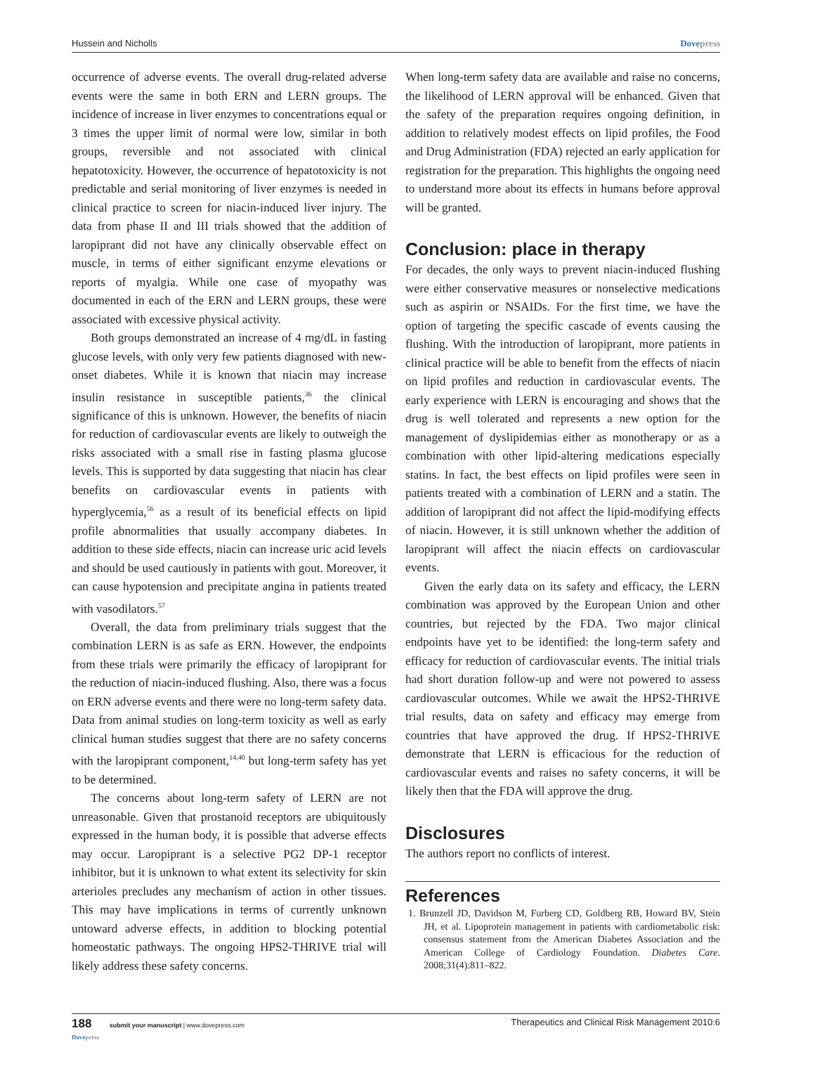Hussein and Nicholls Dovepress
occurrence of adverse events. The overall drug-related adverse events were the same in both ERN and LERN groups. The incidence of increase in liver enzymes to concentrations equal or 3 times the upper limit of normal were low, similar in both groups, reversible and not associated with clinical hepatotoxicity. However, the occurrence of hepatotoxicity is not predictable and serial monitoring of liver enzymes is needed in clinical practice to screen for niacin-induced liver injury. The data from phase II and III trials showed that the addition of laropiprant did not have any clinically observable effect on muscle, in terms of either significant enzyme elevations or reports of myalgia. While one case of myopathy was documented in each of the ERN and LERN groups, these were associated with excessive physical activity.
Both groups demonstrated an increase of 4 mg/dL in fasting glucose levels, with only very few patients diagnosed with new-onset diabetes. While it is known that niacin may increase insulin resistance in susceptible patients,<sup>36</sup> the clinical significance of this is unknown. However, the benefits of niacin for reduction of cardiovascular events are likely to outweigh the risks associated with a small rise in fasting plasma glucose levels. This is supported by data suggesting that niacin has clear benefits on cardiovascular events in patients with hyperglycemia,<sup>56</sup> as a result of its beneficial effects on lipid profile abnormalities that usually accompany diabetes. In addition to these side effects, niacin can increase uric acid levels and should be used cautiously in patients with gout. Moreover, it can cause hypotension and precipitate angina in patients treated with vasodilators.<sup>57</sup>
Overall, the data from preliminary trials suggest that the combination LERN is as safe as ERN. However, the endpoints from these trials were primarily the efficacy of laropiprant for the reduction of niacin-induced flushing. Also, there was a focus on ERN adverse events and there were no long-term safety data. Data from animal studies on long-term toxicity as well as early clinical human studies suggest that there are no safety concerns with the laropiprant component,<sup>14,40</sup> but long-term safety has yet to be determined.
The concerns about long-term safety of LERN are not unreasonable. Given that prostanoid receptors are ubiquitously expressed in the human body, it is possible that adverse effects may occur. Laropiprant is a selective PG2 DP-1 receptor inhibitor, but it is unknown to what extent its selectivity for skin arterioles precludes any mechanism of action in other tissues. This may have implications in terms of currently unknown untoward adverse effects, in addition to blocking potential homeostatic pathways. The ongoing HPS2-THRIVE trial will likely address these safety concerns.
When long-term safety data are available and raise no concerns, the likelihood of LERN approval will be enhanced. Given that the safety of the preparation requires ongoing definition, in addition to relatively modest effects on lipid profiles, the Food and Drug Administration (FDA) rejected an early application for registration for the preparation. This highlights the ongoing need to understand more about its effects in humans before approval will be granted.
Conclusion: place in therapy
For decades, the only ways to prevent niacin-induced flushing were either conservative measures or nonselective medications such as aspirin or NSAIDs. For the first time, we have the option of targeting the specific cascade of events causing the flushing. With the introduction of laropiprant, more patients in clinical practice will be able to benefit from the effects of niacin on lipid profiles and reduction in cardiovascular events. The early experience with LERN is encouraging and shows that the drug is well tolerated and represents a new option for the management of dyslipidemias either as monotherapy or as a combination with other lipid-altering medications especially statins. In fact, the best effects on lipid profiles were seen in patients treated with a combination of LERN and a statin. The addition of laropiprant did not affect the lipid-modifying effects of niacin. However, it is still unknown whether the addition of laropiprant will affect the niacin effects on cardiovascular events.
Given the early data on its safety and efficacy, the LERN combination was approved by the European Union and other countries, but rejected by the FDA. Two major clinical endpoints have yet to be identified: the long-term safety and efficacy for reduction of cardiovascular events. The initial trials had short duration follow-up and were not powered to assess cardiovascular outcomes. While we await the HPS2-THRIVE trial results, data on safety and efficacy may emerge from countries that have approved the drug. If HPS2-THRIVE demonstrate that LERN is efficacious for the reduction of cardiovascular events and raises no safety concerns, it will be likely then that the FDA will approve the drug.
Disclosures
The authors report no conflicts of interest.
References
1. Brunzell JD, Davidson M, Furberg CD, Goldberg RB, Howard BV, Stein JH, et al. Lipoprotein management in patients with cardiometabolic risk: consensus statement from the American Diabetes Association and the American College of Cardiology Foundation. Diabetes Care. 2008;31(4):811–822.
188 submit your manuscript | www.dovepress.com
Dovepress Therapeutics and Clinical Risk Management 2010:6